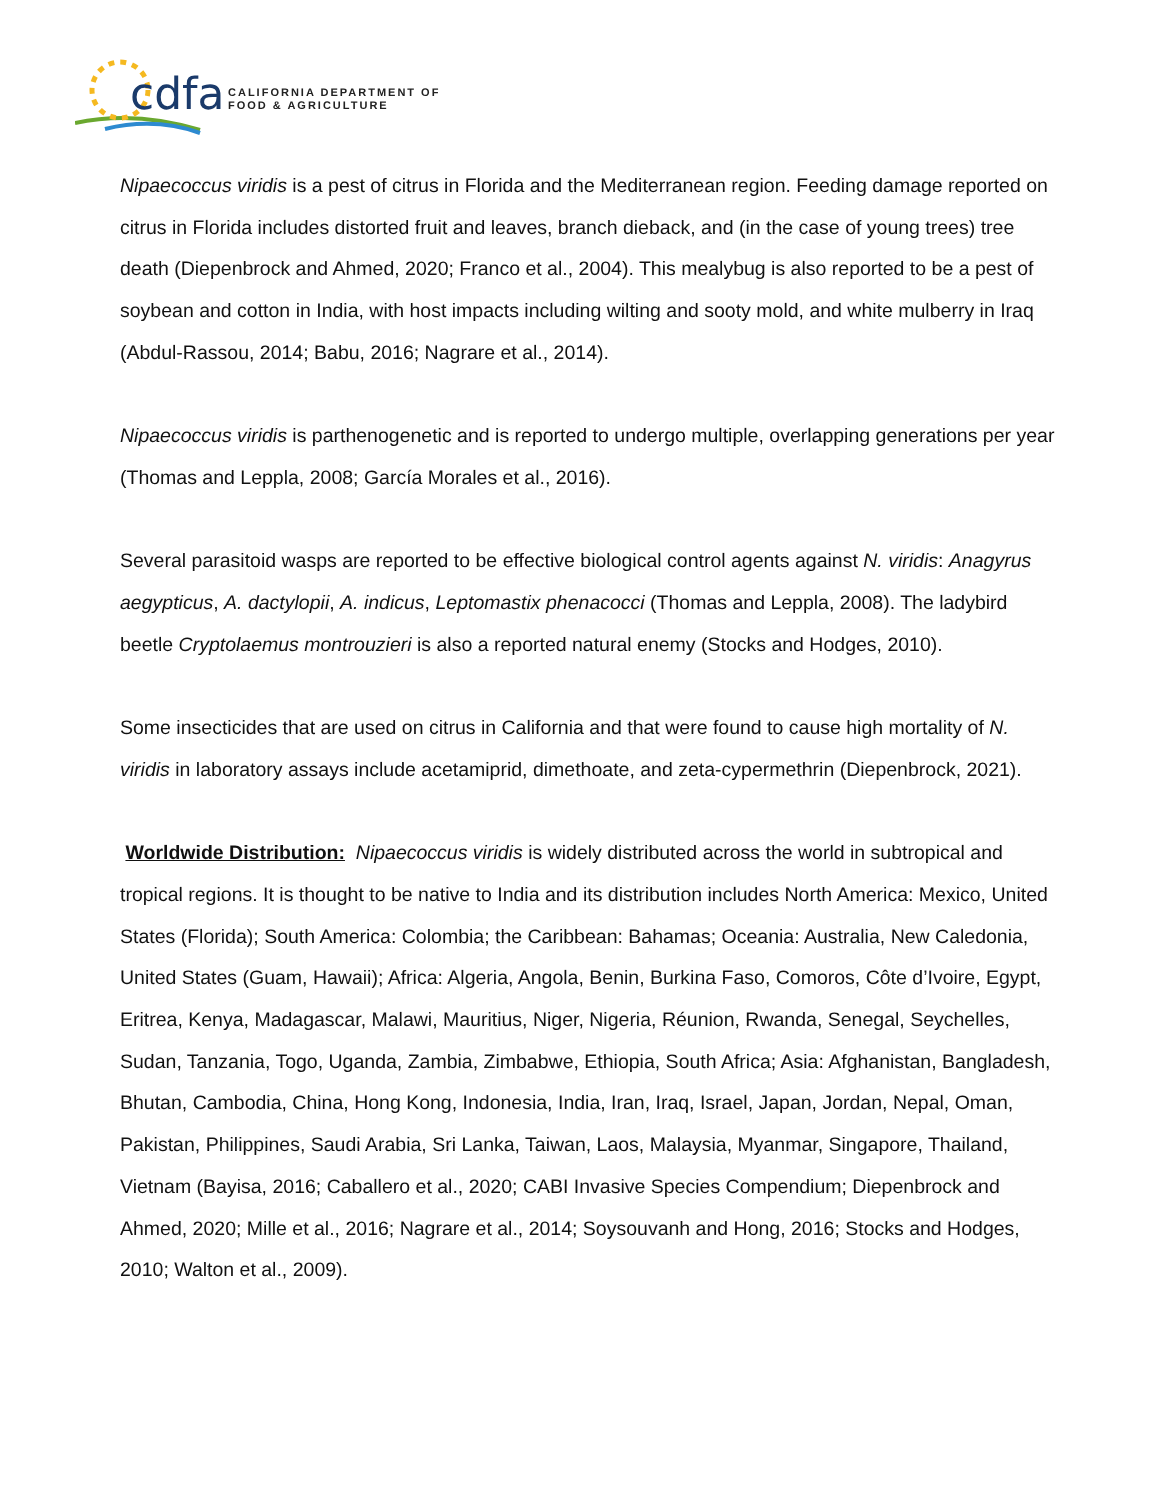cdfa
CALIFORNIA DEPARTMENT OF
FOOD & AGRICULTURE
Nipaecoccus viridis is a pest of citrus in Florida and the Mediterranean region. Feeding damage reported on citrus in Florida includes distorted fruit and leaves, branch dieback, and (in the case of young trees) tree death (Diepenbrock and Ahmed, 2020; Franco et al., 2004). This mealybug is also reported to be a pest of soybean and cotton in India, with host impacts including wilting and sooty mold, and white mulberry in Iraq (Abdul-Rassou, 2014; Babu, 2016; Nagrare et al., 2014).
Nipaecoccus viridis is parthenogenetic and is reported to undergo multiple, overlapping generations per year (Thomas and Leppla, 2008; García Morales et al., 2016).
Several parasitoid wasps are reported to be effective biological control agents against N. viridis: Anagyrus aegypticus, A. dactylopii, A. indicus, Leptomastix phenacocci (Thomas and Leppla, 2008). The ladybird beetle Cryptolaemus montrouzieri is also a reported natural enemy (Stocks and Hodges, 2010).
Some insecticides that are used on citrus in California and that were found to cause high mortality of N. viridis in laboratory assays include acetamiprid, dimethoate, and zeta-cypermethrin (Diepenbrock, 2021).
Worldwide Distribution: Nipaecoccus viridis is widely distributed across the world in subtropical and tropical regions. It is thought to be native to India and its distribution includes North America: Mexico, United States (Florida); South America: Colombia; the Caribbean: Bahamas; Oceania: Australia, New Caledonia, United States (Guam, Hawaii); Africa: Algeria, Angola, Benin, Burkina Faso, Comoros, Côte d’Ivoire, Egypt, Eritrea, Kenya, Madagascar, Malawi, Mauritius, Niger, Nigeria, Réunion, Rwanda, Senegal, Seychelles, Sudan, Tanzania, Togo, Uganda, Zambia, Zimbabwe, Ethiopia, South Africa; Asia: Afghanistan, Bangladesh, Bhutan, Cambodia, China, Hong Kong, Indonesia, India, Iran, Iraq, Israel, Japan, Jordan, Nepal, Oman, Pakistan, Philippines, Saudi Arabia, Sri Lanka, Taiwan, Laos, Malaysia, Myanmar, Singapore, Thailand, Vietnam (Bayisa, 2016; Caballero et al., 2020; CABI Invasive Species Compendium; Diepenbrock and Ahmed, 2020; Mille et al., 2016; Nagrare et al., 2014; Soysouvanh and Hong, 2016; Stocks and Hodges, 2010; Walton et al., 2009).